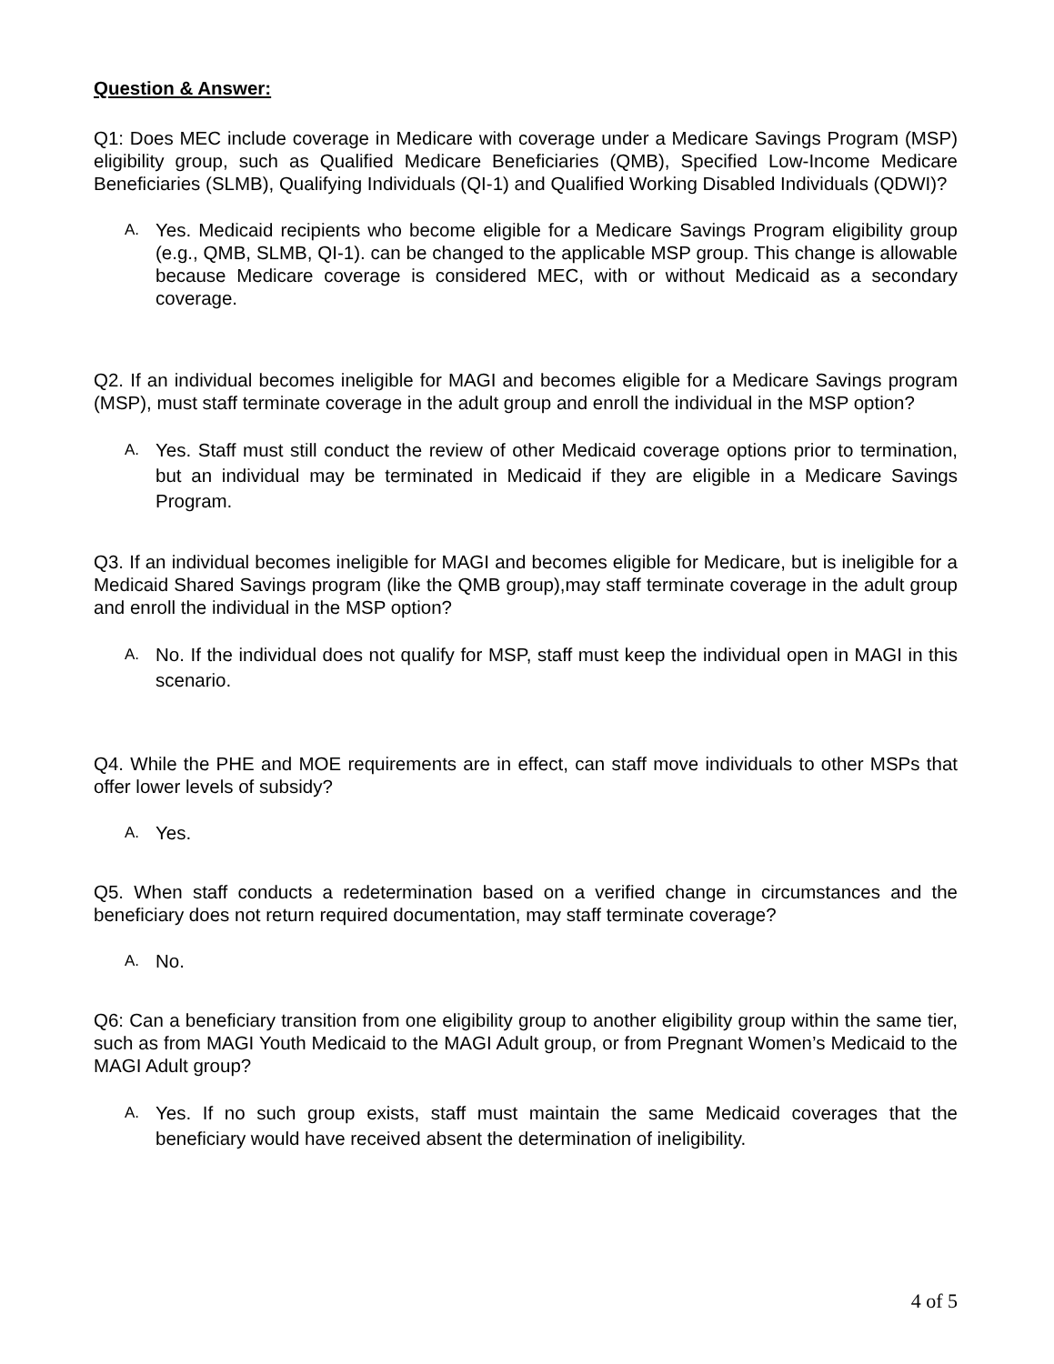Question & Answer:
Q1: Does MEC include coverage in Medicare with coverage under a Medicare Savings Program (MSP) eligibility group, such as Qualified Medicare Beneficiaries (QMB), Specified Low-Income Medicare Beneficiaries (SLMB), Qualifying Individuals (QI-1) and Qualified Working Disabled Individuals (QDWI)?
A. Yes. Medicaid recipients who become eligible for a Medicare Savings Program eligibility group (e.g., QMB, SLMB, QI-1). can be changed to the applicable MSP group. This change is allowable because Medicare coverage is considered MEC, with or without Medicaid as a secondary coverage.
Q2. If an individual becomes ineligible for MAGI and becomes eligible for a Medicare Savings program (MSP), must staff terminate coverage in the adult group and enroll the individual in the MSP option?
A. Yes. Staff must still conduct the review of other Medicaid coverage options prior to termination, but an individual may be terminated in Medicaid if they are eligible in a Medicare Savings Program.
Q3. If an individual becomes ineligible for MAGI and becomes eligible for Medicare, but is ineligible for a Medicaid Shared Savings program (like the QMB group),may staff terminate coverage in the adult group and enroll the individual in the MSP option?
A. No. If the individual does not qualify for MSP, staff must keep the individual open in MAGI in this scenario.
Q4. While the PHE and MOE requirements are in effect, can staff move individuals to other MSPs that offer lower levels of subsidy?
A. Yes.
Q5. When staff conducts a redetermination based on a verified change in circumstances and the beneficiary does not return required documentation, may staff terminate coverage?
A. No.
Q6: Can a beneficiary transition from one eligibility group to another eligibility group within the same tier, such as from MAGI Youth Medicaid to the MAGI Adult group, or from Pregnant Women’s Medicaid to the MAGI Adult group?
A. Yes. If no such group exists, staff must maintain the same Medicaid coverages that the beneficiary would have received absent the determination of ineligibility.
4 of 5